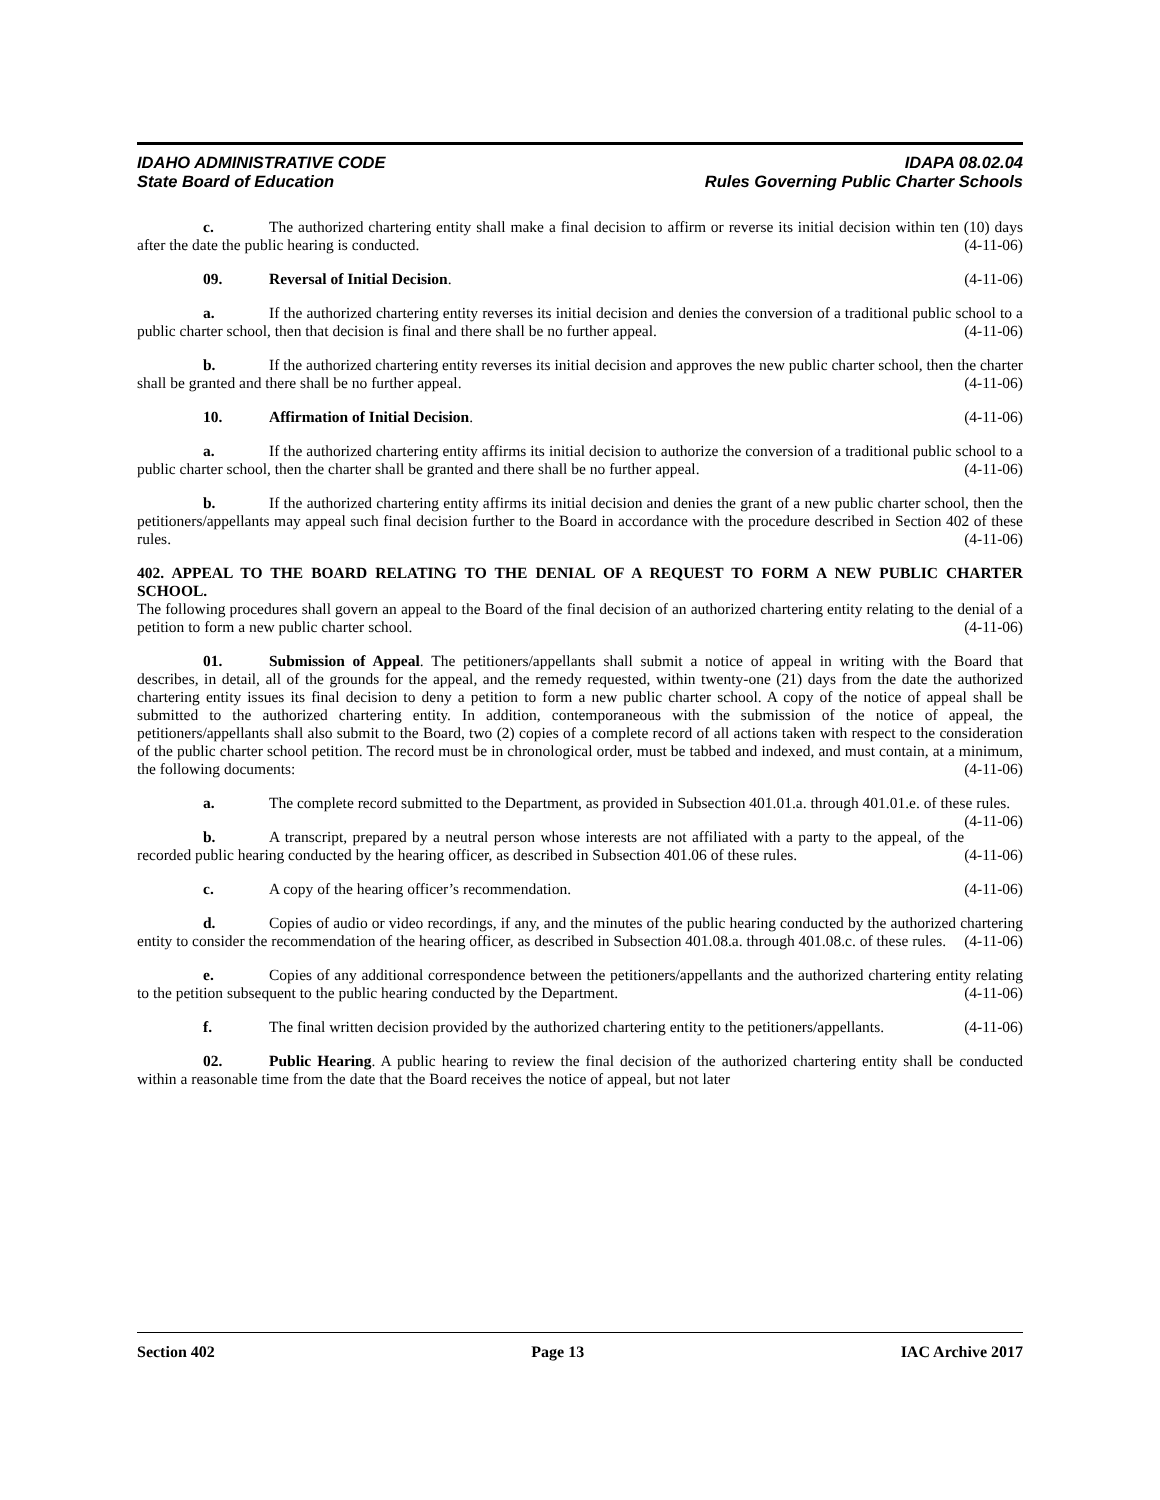IDAHO ADMINISTRATIVE CODE IDAPA 08.02.04
State Board of Education Rules Governing Public Charter Schools
c. The authorized chartering entity shall make a final decision to affirm or reverse its initial decision within ten (10) days after the date the public hearing is conducted. (4-11-06)
09. Reversal of Initial Decision. (4-11-06)
a. If the authorized chartering entity reverses its initial decision and denies the conversion of a traditional public school to a public charter school, then that decision is final and there shall be no further appeal. (4-11-06)
b. If the authorized chartering entity reverses its initial decision and approves the new public charter school, then the charter shall be granted and there shall be no further appeal. (4-11-06)
10. Affirmation of Initial Decision. (4-11-06)
a. If the authorized chartering entity affirms its initial decision to authorize the conversion of a traditional public school to a public charter school, then the charter shall be granted and there shall be no further appeal. (4-11-06)
b. If the authorized chartering entity affirms its initial decision and denies the grant of a new public charter school, then the petitioners/appellants may appeal such final decision further to the Board in accordance with the procedure described in Section 402 of these rules. (4-11-06)
402. APPEAL TO THE BOARD RELATING TO THE DENIAL OF A REQUEST TO FORM A NEW PUBLIC CHARTER SCHOOL.
The following procedures shall govern an appeal to the Board of the final decision of an authorized chartering entity relating to the denial of a petition to form a new public charter school. (4-11-06)
01. Submission of Appeal. The petitioners/appellants shall submit a notice of appeal in writing with the Board that describes, in detail, all of the grounds for the appeal, and the remedy requested, within twenty-one (21) days from the date the authorized chartering entity issues its final decision to deny a petition to form a new public charter school. A copy of the notice of appeal shall be submitted to the authorized chartering entity. In addition, contemporaneous with the submission of the notice of appeal, the petitioners/appellants shall also submit to the Board, two (2) copies of a complete record of all actions taken with respect to the consideration of the public charter school petition. The record must be in chronological order, must be tabbed and indexed, and must contain, at a minimum, the following documents: (4-11-06)
a. The complete record submitted to the Department, as provided in Subsection 401.01.a. through 401.01.e. of these rules. (4-11-06)
b. A transcript, prepared by a neutral person whose interests are not affiliated with a party to the appeal, of the recorded public hearing conducted by the hearing officer, as described in Subsection 401.06 of these rules. (4-11-06)
c. A copy of the hearing officer’s recommendation. (4-11-06)
d. Copies of audio or video recordings, if any, and the minutes of the public hearing conducted by the authorized chartering entity to consider the recommendation of the hearing officer, as described in Subsection 401.08.a. through 401.08.c. of these rules. (4-11-06)
e. Copies of any additional correspondence between the petitioners/appellants and the authorized chartering entity relating to the petition subsequent to the public hearing conducted by the Department. (4-11-06)
f. The final written decision provided by the authorized chartering entity to the petitioners/appellants. (4-11-06)
02. Public Hearing. A public hearing to review the final decision of the authorized chartering entity shall be conducted within a reasonable time from the date that the Board receives the notice of appeal, but not later
Section 402 Page 13 IAC Archive 2017